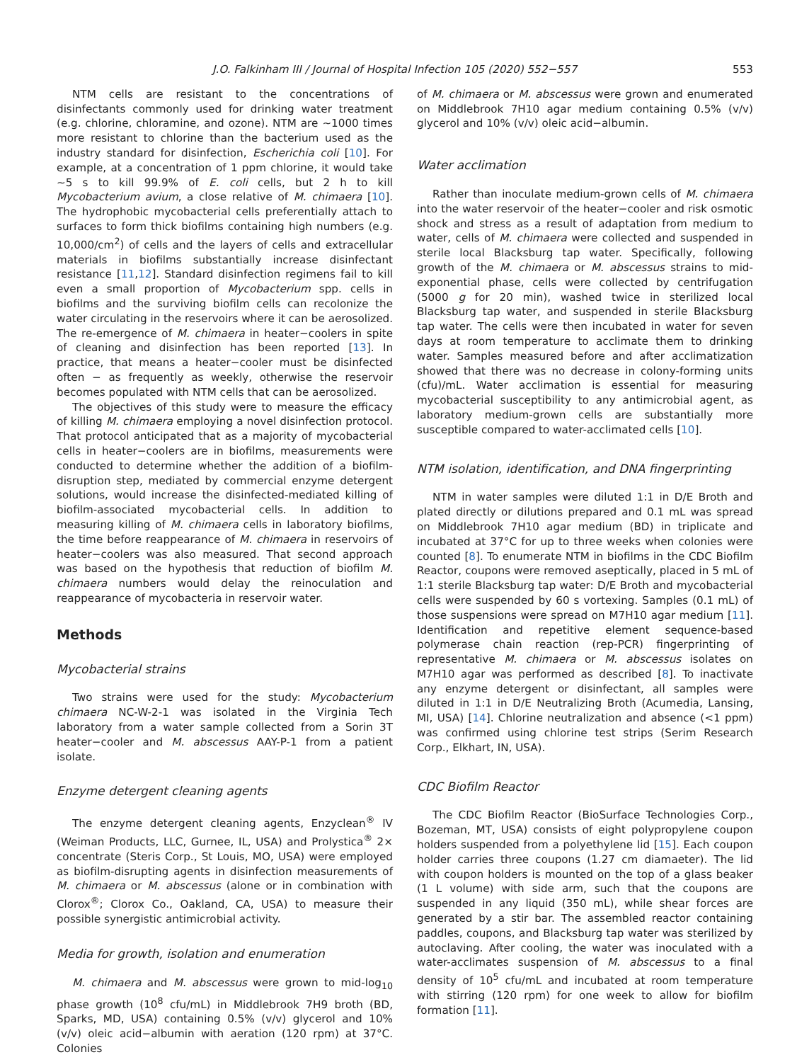J.O. Falkinham III / Journal of Hospital Infection 105 (2020) 552−557 553
NTM cells are resistant to the concentrations of disinfectants commonly used for drinking water treatment (e.g. chlorine, chloramine, and ozone). NTM are ∼1000 times more resistant to chlorine than the bacterium used as the industry standard for disinfection, Escherichia coli [10]. For example, at a concentration of 1 ppm chlorine, it would take ∼5 s to kill 99.9% of E. coli cells, but 2 h to kill Mycobacterium avium, a close relative of M. chimaera [10]. The hydrophobic mycobacterial cells preferentially attach to surfaces to form thick biofilms containing high numbers (e.g. 10,000/cm<sup>2</sup>) of cells and the layers of cells and extracellular materials in biofilms substantially increase disinfectant resistance [11,12]. Standard disinfection regimens fail to kill even a small proportion of Mycobacterium spp. cells in biofilms and the surviving biofilm cells can recolonize the water circulating in the reservoirs where it can be aerosolized. The re-emergence of M. chimaera in heater−coolers in spite of cleaning and disinfection has been reported [13]. In practice, that means a heater−cooler must be disinfected often − as frequently as weekly, otherwise the reservoir becomes populated with NTM cells that can be aerosolized.
The objectives of this study were to measure the efficacy of killing M. chimaera employing a novel disinfection protocol. That protocol anticipated that as a majority of mycobacterial cells in heater−coolers are in biofilms, measurements were conducted to determine whether the addition of a biofilm-disruption step, mediated by commercial enzyme detergent solutions, would increase the disinfected-mediated killing of biofilm-associated mycobacterial cells. In addition to measuring killing of M. chimaera cells in laboratory biofilms, the time before reappearance of M. chimaera in reservoirs of heater−coolers was also measured. That second approach was based on the hypothesis that reduction of biofilm M. chimaera numbers would delay the reinoculation and reappearance of mycobacteria in reservoir water.
Methods
Mycobacterial strains
Two strains were used for the study: Mycobacterium chimaera NC-W-2-1 was isolated in the Virginia Tech laboratory from a water sample collected from a Sorin 3T heater−cooler and M. abscessus AAY-P-1 from a patient isolate.
Enzyme detergent cleaning agents
The enzyme detergent cleaning agents, Enzyclean<sup>®</sup> IV (Weiman Products, LLC, Gurnee, IL, USA) and Prolystica<sup>®</sup> 2× concentrate (Steris Corp., St Louis, MO, USA) were employed as biofilm-disrupting agents in disinfection measurements of M. chimaera or M. abscessus (alone or in combination with Clorox<sup>®</sup>; Clorox Co., Oakland, CA, USA) to measure their possible synergistic antimicrobial activity.
Media for growth, isolation and enumeration
M. chimaera and M. abscessus were grown to mid-log<sub>10</sub> phase growth (10<sup>8</sup> cfu/mL) in Middlebrook 7H9 broth (BD, Sparks, MD, USA) containing 0.5% (v/v) glycerol and 10% (v/v) oleic acid−albumin with aeration (120 rpm) at 37°C. Colonies
of M. chimaera or M. abscessus were grown and enumerated on Middlebrook 7H10 agar medium containing 0.5% (v/v) glycerol and 10% (v/v) oleic acid−albumin.
Water acclimation
Rather than inoculate medium-grown cells of M. chimaera into the water reservoir of the heater−cooler and risk osmotic shock and stress as a result of adaptation from medium to water, cells of M. chimaera were collected and suspended in sterile local Blacksburg tap water. Specifically, following growth of the M. chimaera or M. abscessus strains to mid-exponential phase, cells were collected by centrifugation (5000 g for 20 min), washed twice in sterilized local Blacksburg tap water, and suspended in sterile Blacksburg tap water. The cells were then incubated in water for seven days at room temperature to acclimate them to drinking water. Samples measured before and after acclimatization showed that there was no decrease in colony-forming units (cfu)/mL. Water acclimation is essential for measuring mycobacterial susceptibility to any antimicrobial agent, as laboratory medium-grown cells are substantially more susceptible compared to water-acclimated cells [10].
NTM isolation, identification, and DNA fingerprinting
NTM in water samples were diluted 1:1 in D/E Broth and plated directly or dilutions prepared and 0.1 mL was spread on Middlebrook 7H10 agar medium (BD) in triplicate and incubated at 37°C for up to three weeks when colonies were counted [8]. To enumerate NTM in biofilms in the CDC Biofilm Reactor, coupons were removed aseptically, placed in 5 mL of 1:1 sterile Blacksburg tap water: D/E Broth and mycobacterial cells were suspended by 60 s vortexing. Samples (0.1 mL) of those suspensions were spread on M7H10 agar medium [11]. Identification and repetitive element sequence-based polymerase chain reaction (rep-PCR) fingerprinting of representative M. chimaera or M. abscessus isolates on M7H10 agar was performed as described [8]. To inactivate any enzyme detergent or disinfectant, all samples were diluted in 1:1 in D/E Neutralizing Broth (Acumedia, Lansing, MI, USA) [14]. Chlorine neutralization and absence (<1 ppm) was confirmed using chlorine test strips (Serim Research Corp., Elkhart, IN, USA).
CDC Biofilm Reactor
The CDC Biofilm Reactor (BioSurface Technologies Corp., Bozeman, MT, USA) consists of eight polypropylene coupon holders suspended from a polyethylene lid [15]. Each coupon holder carries three coupons (1.27 cm diamaeter). The lid with coupon holders is mounted on the top of a glass beaker (1 L volume) with side arm, such that the coupons are suspended in any liquid (350 mL), while shear forces are generated by a stir bar. The assembled reactor containing paddles, coupons, and Blacksburg tap water was sterilized by autoclaving. After cooling, the water was inoculated with a water-acclimates suspension of M. abscessus to a final density of 10<sup>5</sup> cfu/mL and incubated at room temperature with stirring (120 rpm) for one week to allow for biofilm formation [11].